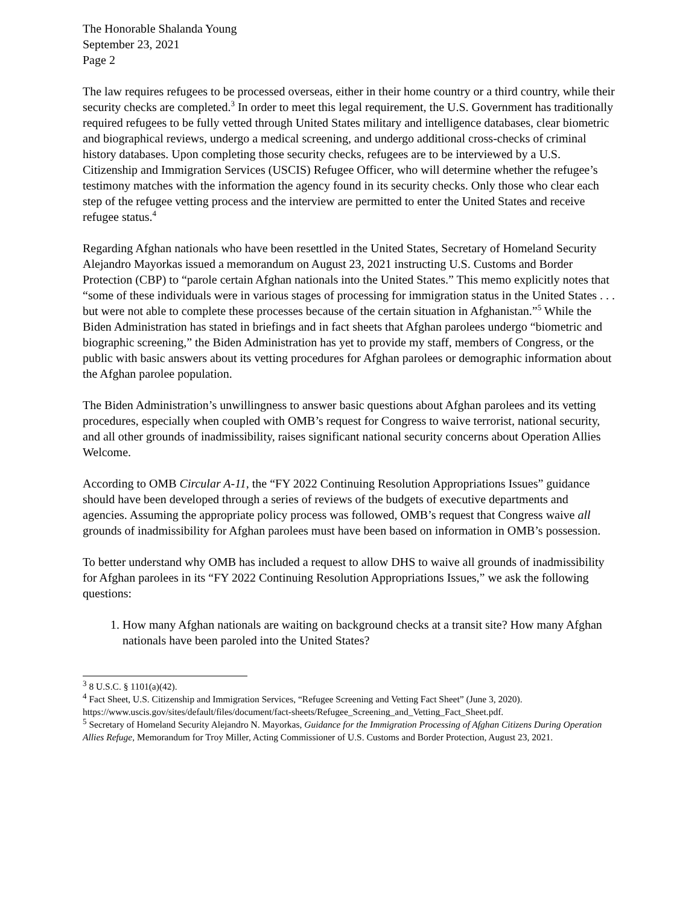The Honorable Shalanda Young
September 23, 2021
Page 2
The law requires refugees to be processed overseas, either in their home country or a third country, while their security checks are completed.<sup>3</sup> In order to meet this legal requirement, the U.S. Government has traditionally required refugees to be fully vetted through United States military and intelligence databases, clear biometric and biographical reviews, undergo a medical screening, and undergo additional cross-checks of criminal history databases. Upon completing those security checks, refugees are to be interviewed by a U.S. Citizenship and Immigration Services (USCIS) Refugee Officer, who will determine whether the refugee’s testimony matches with the information the agency found in its security checks. Only those who clear each step of the refugee vetting process and the interview are permitted to enter the United States and receive refugee status.<sup>4</sup>
Regarding Afghan nationals who have been resettled in the United States, Secretary of Homeland Security Alejandro Mayorkas issued a memorandum on August 23, 2021 instructing U.S. Customs and Border Protection (CBP) to “parole certain Afghan nationals into the United States.” This memo explicitly notes that “some of these individuals were in various stages of processing for immigration status in the United States . . . but were not able to complete these processes because of the certain situation in Afghanistan.”<sup>5</sup> While the Biden Administration has stated in briefings and in fact sheets that Afghan parolees undergo “biometric and biographic screening,” the Biden Administration has yet to provide my staff, members of Congress, or the public with basic answers about its vetting procedures for Afghan parolees or demographic information about the Afghan parolee population.
The Biden Administration’s unwillingness to answer basic questions about Afghan parolees and its vetting procedures, especially when coupled with OMB’s request for Congress to waive terrorist, national security, and all other grounds of inadmissibility, raises significant national security concerns about Operation Allies Welcome.
According to OMB Circular A-11, the “FY 2022 Continuing Resolution Appropriations Issues” guidance should have been developed through a series of reviews of the budgets of executive departments and agencies. Assuming the appropriate policy process was followed, OMB’s request that Congress waive all grounds of inadmissibility for Afghan parolees must have been based on information in OMB’s possession.
To better understand why OMB has included a request to allow DHS to waive all grounds of inadmissibility for Afghan parolees in its “FY 2022 Continuing Resolution Appropriations Issues,” we ask the following questions:
1. How many Afghan nationals are waiting on background checks at a transit site? How many Afghan nationals have been paroled into the United States?
<sup>3</sup> 8 U.S.C. § 1101(a)(42).
<sup>4</sup> Fact Sheet, U.S. Citizenship and Immigration Services, “Refugee Screening and Vetting Fact Sheet” (June 3, 2020). https://www.uscis.gov/sites/default/files/document/fact-sheets/Refugee_Screening_and_Vetting_Fact_Sheet.pdf.
<sup>5</sup> Secretary of Homeland Security Alejandro N. Mayorkas, Guidance for the Immigration Processing of Afghan Citizens During Operation Allies Refuge, Memorandum for Troy Miller, Acting Commissioner of U.S. Customs and Border Protection, August 23, 2021.